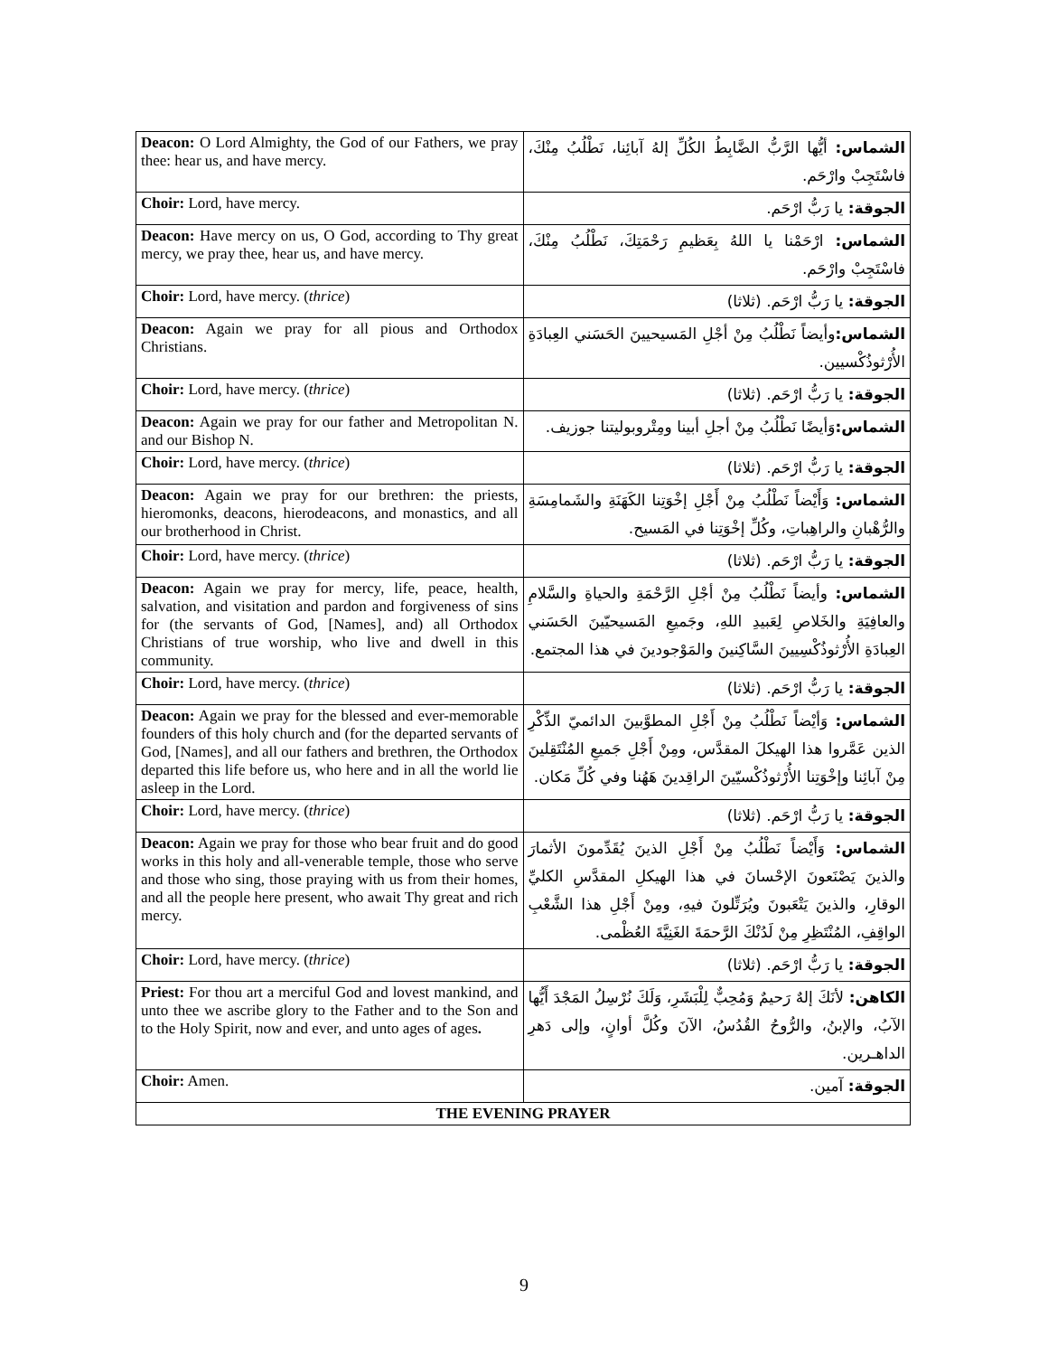| Deacon: O Lord Almighty, the God of our Fathers, we pray thee: hear us, and have mercy. | الشماس: أيُّها الرَّبُّ الضَّابِطُ الكُلِّ إلهُ آبائِنا، نَطْلُبُ مِنْكَ، فاسْتَجِبْ وارْحَم. |
| Choir: Lord, have mercy. | الجوقة: يا رَبُّ ارْحَم. |
| Deacon: Have mercy on us, O God, according to Thy great mercy, we pray thee, hear us, and have mercy. | الشماس: ارْحَمْنا يا اللهُ بِعَظيمِ رَحْمَتِكَ، نَطْلُبُ مِنْكَ، فاسْتَجِبْ وارْحَم. |
| Choir: Lord, have mercy. ( thrice ) | الجوقة: يا رَبُّ ارْحَم. (ثلاثا) |
| Deacon: Again we pray for all pious and Orthodox Christians. | الشماس: وأيضاً نَطْلُبُ مِنْ أجْلِ المَسيحيينَ الحَسَني العِبادَةِ الأُرْثوذُكْسيين. |
| Choir: Lord, have mercy. ( thrice ) | الجوقة: يا رَبُّ ارْحَم. (ثلاثا) |
| Deacon: Again we pray for our father and Metropolitan N. and our Bishop N. | الشماس: وَأيضًا نَطْلُبُ مِنْ أجلِ أبينا ومِتْروبوليتنا جوزيف. |
| Choir: Lord, have mercy. ( thrice ) | الجوقة: يا رَبُّ ارْحَم. (ثلاثا) |
| Deacon: Again we pray for our brethren: the priests, hieromonks, deacons, hierodeacons, and monastics, and all our brotherhood in Christ. | الشماس: وَأَيْضاً نَطْلُبُ مِنْ أَجْلِ إخْوَتِنا الكَهَنَةِ والشَمامِسَةِ والرُّهْبانِ والراهِباتِ، وكُلِّ إخْوَتِنا في المَسيح. |
| Choir: Lord, have mercy. ( thrice ) | الجوقة: يا رَبُّ ارْحَم. (ثلاثا) |
| Deacon: Again we pray for mercy, life, peace, health, salvation, and visitation and pardon and forgiveness of sins for (the servants of God, [Names], and) all Orthodox Christians of true worship, who live and dwell in this community. | الشماس: وأيضاً نَطْلُبُ مِنْ أجْلِ الرَّحْمَةِ والحياةِ والسَّلامِ والعافِيَةِ والخَلاصِ لِعَبيدِ اللهِ، وجَميعِ المَسيحيّينَ الحَسَني العِبادَةِ الأُرْثوذُكْسِيينَ السَّاكِنينَ والمَوْجودينَ في هذا المجتمع. |
| Choir: Lord, have mercy. ( thrice ) | الجوقة: يا رَبُّ ارْحَم. (ثلاثا) |
| Deacon: Again we pray for the blessed and ever-memorable founders of this holy church and (for the departed servants of God, [Names], and all our fathers and brethren, the Orthodox departed this life before us, who here and in all the world lie asleep in the Lord. | الشماس: وَأيْضاً نَطْلُبُ مِنْ أَجْلِ المطوَّبينَ الدائميّ الذِّكْرِ الذين عَمَّروا هذا الهيكلَ المقدَّس، ومِنْ أَجْلِ جَميعِ المُنْتَقِلينَ مِنْ آبائِنا وإخْوَتِنا الأُرْثوذُكْسيّينَ الراقِدينَ هَهُنا وفي كُلِّ مَكان. |
| Choir: Lord, have mercy. ( thrice ) | الجوقة: يا رَبُّ ارْحَم. (ثلاثا) |
| Deacon: Again we pray for those who bear fruit and do good works in this holy and all-venerable temple, those who serve and those who sing, those praying with us from their homes, and all the people here present, who await Thy great and rich mercy. | الشماس: وَأَيْضاً نَطْلُبُ مِنْ أَجْلِ الذينَ يُقَدِّمونَ الأثمارَ والذينَ يَصْنَعونَ الإحْسانَ في هذا الهيكلِ المقدَّسِ الكليِّ الوقارِ، والذينَ يَتْعَبونَ ويُرَتِّلونَ فيهِ، ومِنْ أَجْلِ هذا الشَّعْبِ الواقِفِ، المُنْتَظِرِ مِنْ لَدُنْكَ الرَّحمَةَ الغَنِيَّةَ العُظْمى. |
| Choir: Lord, have mercy. ( thrice ) | الجوقة: يا رَبُّ ارْحَم. (ثلاثا) |
| Priest: For thou art a merciful God and lovest mankind, and unto thee we ascribe glory to the Father and to the Son and to the Holy Spirit, now and ever, and unto ages of ages . | الكاهن: لأنَكَ إلهٌ رَحيمٌ وَمُحِبٌّ لِلْبَشَرِ، وَلَكَ نُرْسِلُ المَجْدَ أَيُّها الآبُ، والإبنُ، والرُّوحُ القُدُسُ، الآنَ وكُلَّ أوانٍ، وإلى دَهرِ الداهـرين. |
| Choir: Amen. | الجوقة: آمين. |
| THE EVENING PRAYER | |
9